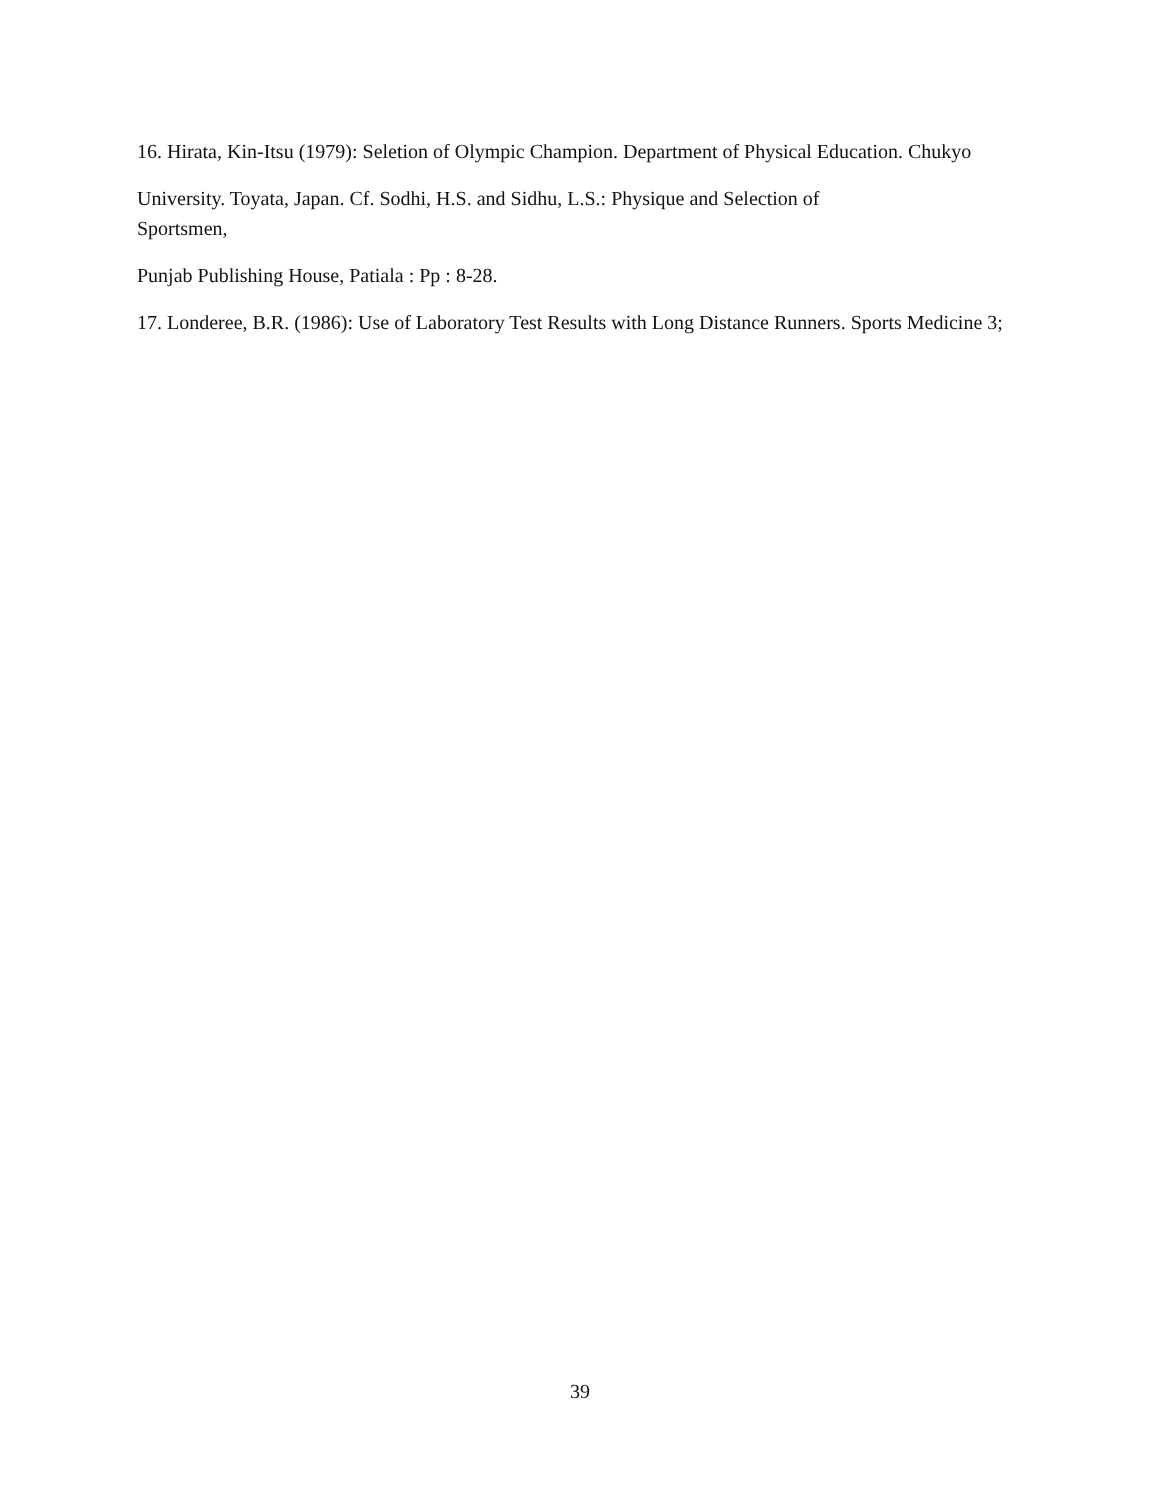16. Hirata, Kin-Itsu (1979): Seletion of Olympic Champion. Department of Physical Education. Chukyo
University. Toyata, Japan. Cf. Sodhi, H.S. and Sidhu, L.S.: Physique and Selection of
Sportsmen,
Punjab Publishing House, Patiala : Pp : 8-28.
17. Londeree, B.R. (1986): Use of Laboratory Test Results with Long Distance Runners. Sports Medicine 3;
39